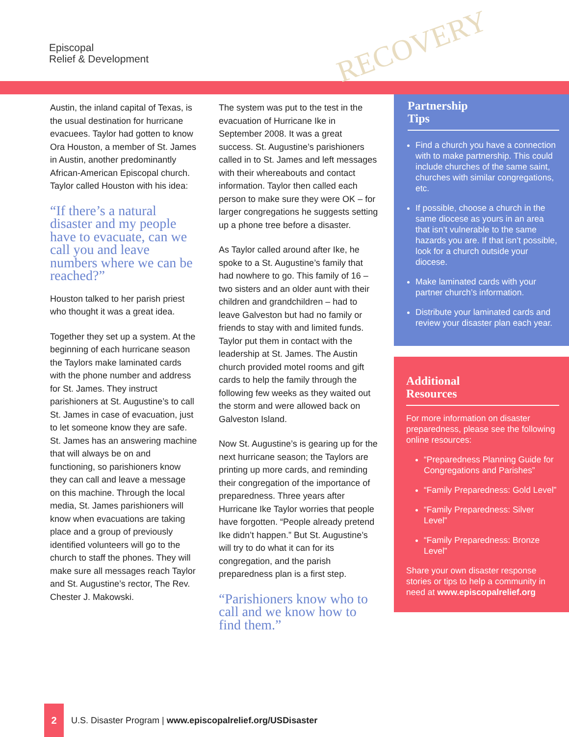Episcopal
Relief & Development
RECOVERY
Austin, the inland capital of Texas, is the usual destination for hurricane evacuees. Taylor had gotten to know Ora Houston, a member of St. James in Austin, another predominantly African-American Episcopal church. Taylor called Houston with his idea:
“If there’s a natural disaster and my people have to evacuate, can we call you and leave numbers where we can be reached?”
Houston talked to her parish priest who thought it was a great idea.
Together they set up a system. At the beginning of each hurricane season the Taylors make laminated cards with the phone number and address for St. James. They instruct parishioners at St. Augustine’s to call St. James in case of evacuation, just to let someone know they are safe. St. James has an answering machine that will always be on and functioning, so parishioners know they can call and leave a message on this machine. Through the local media, St. James parishioners will know when evacuations are taking place and a group of previously identified volunteers will go to the church to staff the phones. They will make sure all messages reach Taylor and St. Augustine’s rector, The Rev. Chester J. Makowski.
The system was put to the test in the evacuation of Hurricane Ike in September 2008. It was a great success. St. Augustine’s parishioners called in to St. James and left messages with their whereabouts and contact information. Taylor then called each person to make sure they were OK – for larger congregations he suggests setting up a phone tree before a disaster.
As Taylor called around after Ike, he spoke to a St. Augustine’s family that had nowhere to go. This family of 16 – two sisters and an older aunt with their children and grandchildren – had to leave Galveston but had no family or friends to stay with and limited funds. Taylor put them in contact with the leadership at St. James. The Austin church provided motel rooms and gift cards to help the family through the following few weeks as they waited out the storm and were allowed back on Galveston Island.
Now St. Augustine’s is gearing up for the next hurricane season; the Taylors are printing up more cards, and reminding their congregation of the importance of preparedness. Three years after Hurricane Ike Taylor worries that people have forgotten. “People already pretend Ike didn’t happen.” But St. Augustine’s will try to do what it can for its congregation, and the parish preparedness plan is a first step.
“Parishioners know who to call and we know how to find them.”
Partnership
Tips
Find a church you have a connection with to make partnership. This could include churches of the same saint, churches with similar congregations, etc.
If possible, choose a church in the same diocese as yours in an area that isn’t vulnerable to the same hazards you are. If that isn’t possible, look for a church outside your diocese.
Make laminated cards with your partner church’s information.
Distribute your laminated cards and review your disaster plan each year.
Additional
Resources
For more information on disaster preparedness, please see the following online resources:
“Preparedness Planning Guide for Congregations and Parishes”
“Family Preparedness: Gold Level”
“Family Preparedness: Silver Level”
“Family Preparedness: Bronze Level”
Share your own disaster response stories or tips to help a community in need at www.episcopalrelief.org
2
U.S. Disaster Program | www.episcopalrelief.org/USDisaster